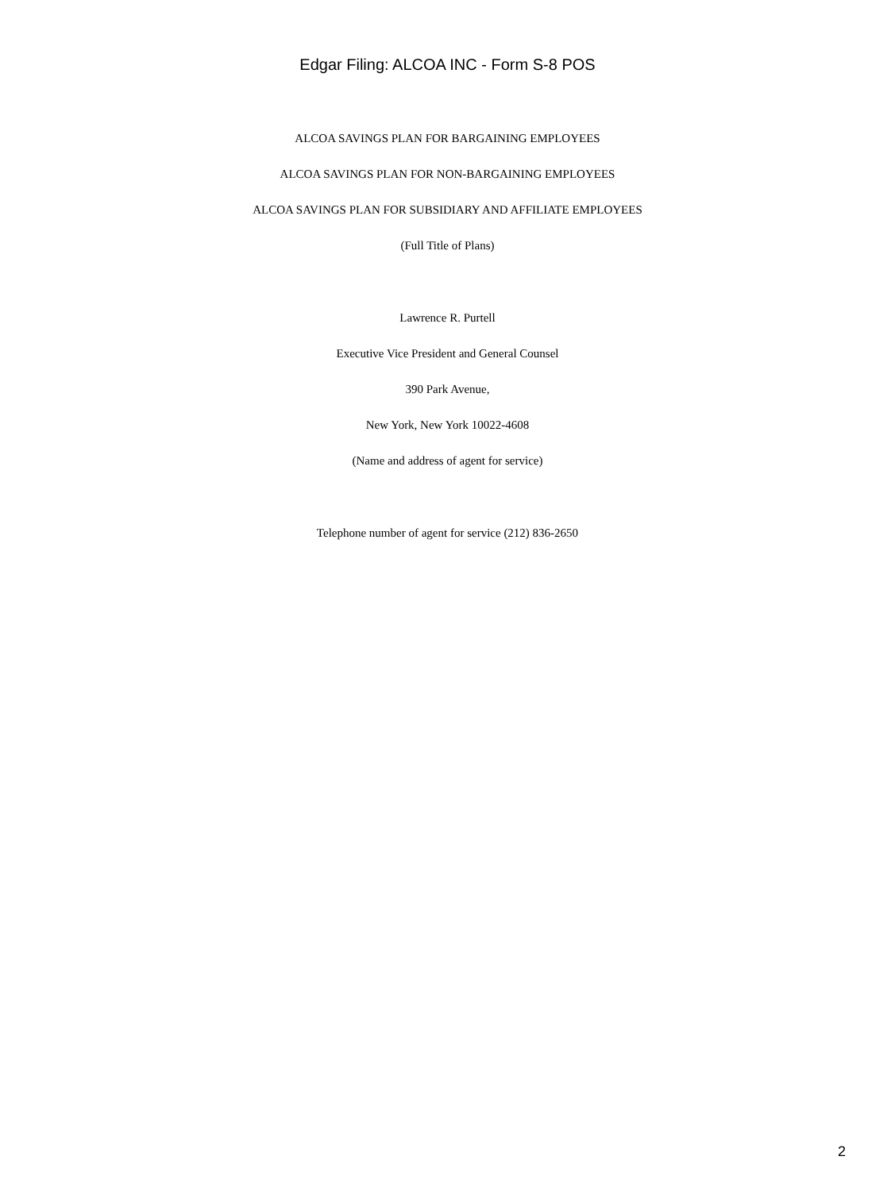Edgar Filing: ALCOA INC - Form S-8 POS
ALCOA SAVINGS PLAN FOR BARGAINING EMPLOYEES
ALCOA SAVINGS PLAN FOR NON-BARGAINING EMPLOYEES
ALCOA SAVINGS PLAN FOR SUBSIDIARY AND AFFILIATE EMPLOYEES
(Full Title of Plans)
Lawrence R. Purtell
Executive Vice President and General Counsel
390 Park Avenue,
New York, New York 10022-4608
(Name and address of agent for service)
Telephone number of agent for service (212) 836-2650
2